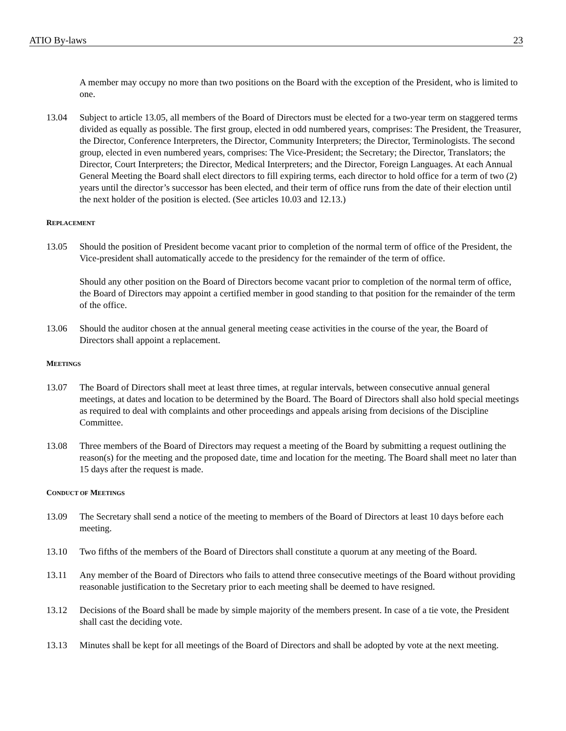ATIO By-laws 23
A member may occupy no more than two positions on the Board with the exception of the President, who is limited to one.
13.04 Subject to article 13.05, all members of the Board of Directors must be elected for a two-year term on staggered terms divided as equally as possible. The first group, elected in odd numbered years, comprises: The President, the Treasurer, the Director, Conference Interpreters, the Director, Community Interpreters; the Director, Terminologists. The second group, elected in even numbered years, comprises: The Vice-President; the Secretary; the Director, Translators; the Director, Court Interpreters; the Director, Medical Interpreters; and the Director, Foreign Languages. At each Annual General Meeting the Board shall elect directors to fill expiring terms, each director to hold office for a term of two (2) years until the director’s successor has been elected, and their term of office runs from the date of their election until the next holder of the position is elected. (See articles 10.03 and 12.13.)
REPLACEMENT
13.05 Should the position of President become vacant prior to completion of the normal term of office of the President, the Vice-president shall automatically accede to the presidency for the remainder of the term of office.
Should any other position on the Board of Directors become vacant prior to completion of the normal term of office, the Board of Directors may appoint a certified member in good standing to that position for the remainder of the term of the office.
13.06 Should the auditor chosen at the annual general meeting cease activities in the course of the year, the Board of Directors shall appoint a replacement.
MEETINGS
13.07 The Board of Directors shall meet at least three times, at regular intervals, between consecutive annual general meetings, at dates and location to be determined by the Board. The Board of Directors shall also hold special meetings as required to deal with complaints and other proceedings and appeals arising from decisions of the Discipline Committee.
13.08 Three members of the Board of Directors may request a meeting of the Board by submitting a request outlining the reason(s) for the meeting and the proposed date, time and location for the meeting. The Board shall meet no later than 15 days after the request is made.
CONDUCT OF MEETINGS
13.09 The Secretary shall send a notice of the meeting to members of the Board of Directors at least 10 days before each meeting.
13.10 Two fifths of the members of the Board of Directors shall constitute a quorum at any meeting of the Board.
13.11 Any member of the Board of Directors who fails to attend three consecutive meetings of the Board without providing reasonable justification to the Secretary prior to each meeting shall be deemed to have resigned.
13.12 Decisions of the Board shall be made by simple majority of the members present. In case of a tie vote, the President shall cast the deciding vote.
13.13 Minutes shall be kept for all meetings of the Board of Directors and shall be adopted by vote at the next meeting.